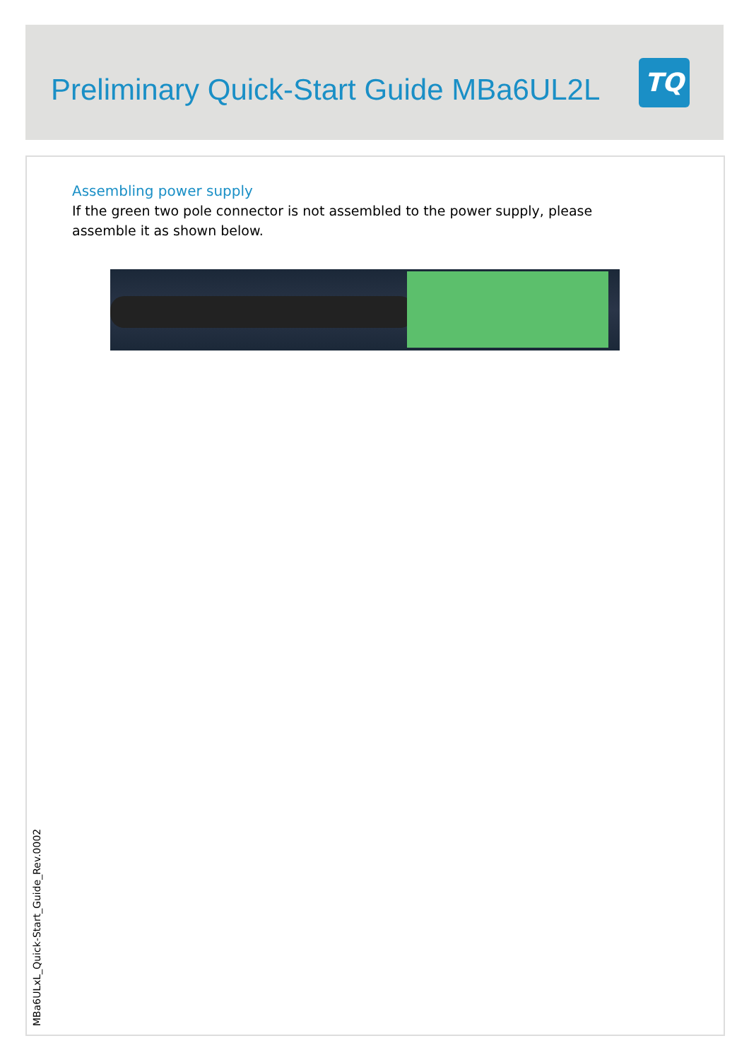Preliminary Quick-Start Guide MBa6UL2L
TQ
Assembling power supply
If the green two pole connector is not assembled to the power supply, please assemble it as shown below.
MBa6ULxL_Quick-Start_Guide_Rev.0002